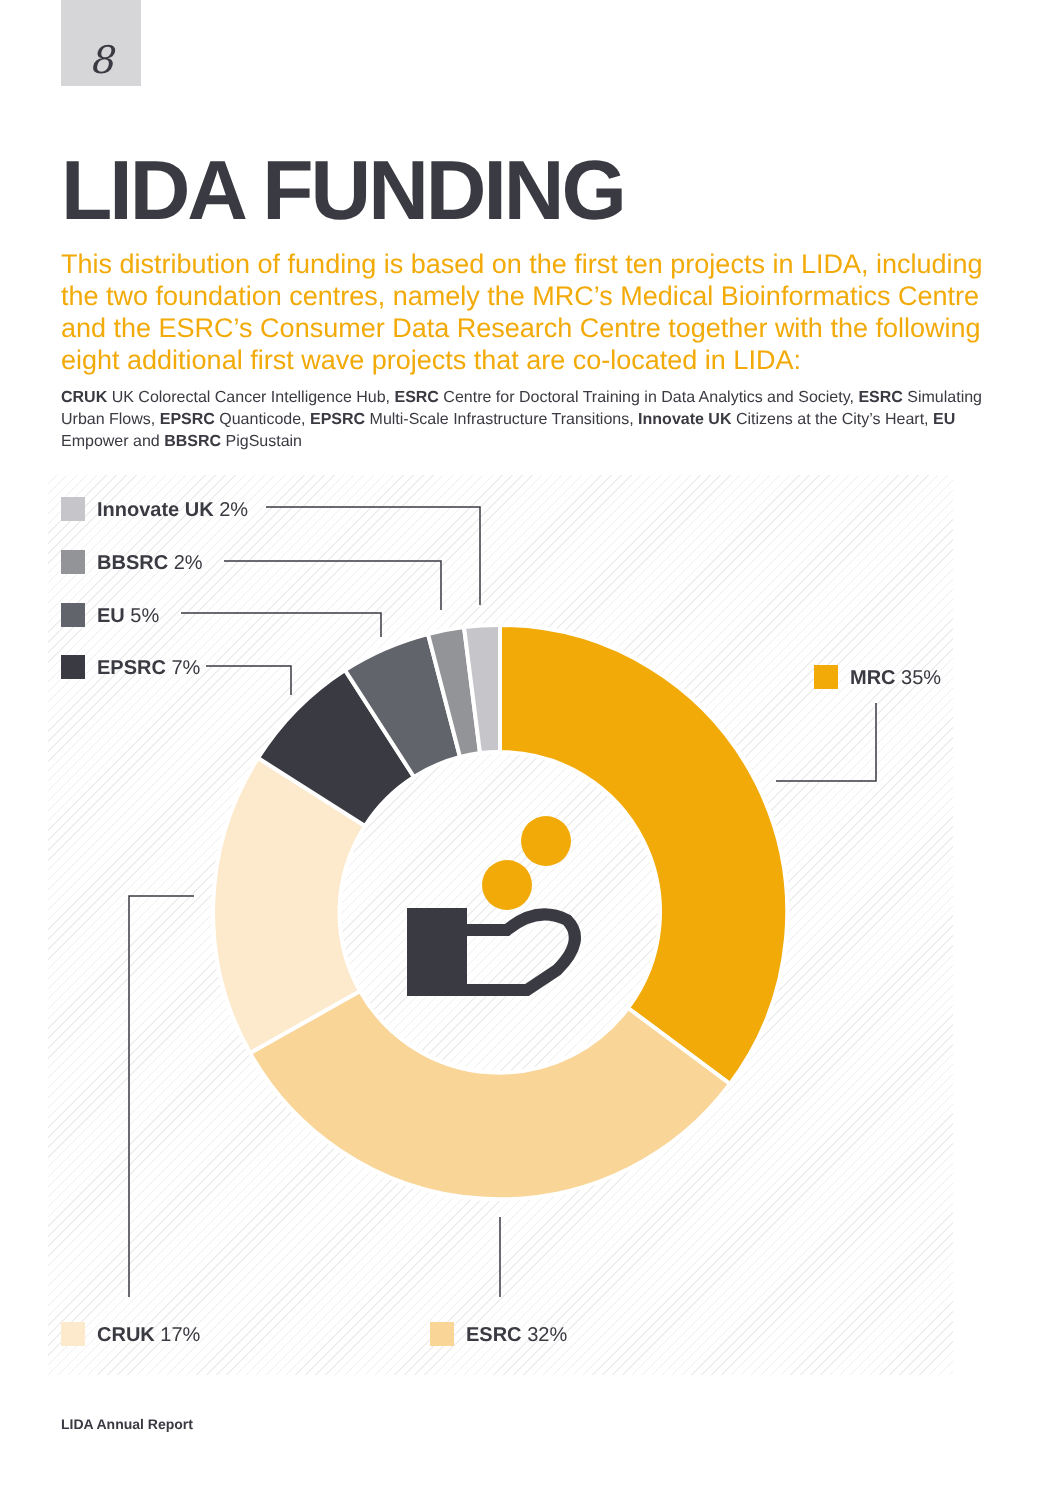8
LIDA FUNDING
This distribution of funding is based on the first ten projects in LIDA, including the two foundation centres, namely the MRC’s Medical Bioinformatics Centre and the ESRC’s Consumer Data Research Centre together with the following eight additional first wave projects that are co-located in LIDA:
CRUK UK Colorectal Cancer Intelligence Hub, ESRC Centre for Doctoral Training in Data Analytics and Society, ESRC Simulating Urban Flows, EPSRC Quanticode, EPSRC Multi-Scale Infrastructure Transitions, Innovate UK Citizens at the City’s Heart, EU Empower and BBSRC PigSustain
Innovate UK 2%
BBSRC 2%
EU 5%
EPSRC 7% MRC 35%
CRUK 17% ESRC 32%
LIDA Annual Report